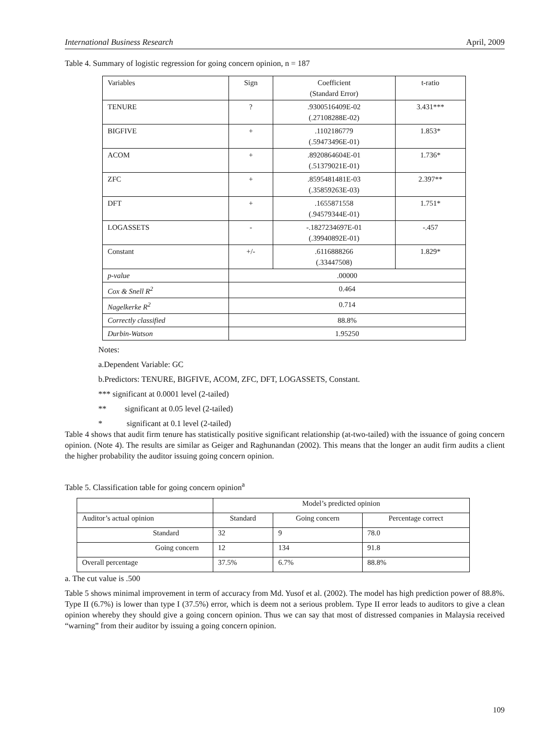International Business Research April, 2009
Table 4. Summary of logistic regression for going concern opinion, n = 187
| Variables | Sign | Coefficient (Standard Error) | t-ratio |
| TENURE | ? | .9300516409E-02 (.27108288E-02) | 3.431*** |
| BIGFIVE | + | .1102186779 (.59473496E-01) | 1.853* |
| ACOM | + | .8920864604E-01 (.51379021E-01) | 1.736* |
| ZFC | + | .8595481481E-03 (.35859263E-03) | 2.397** |
| DFT | + | .1655871558 (.94579344E-01) | 1.751* |
| LOGASSETS | - | -.1827234697E-01 (.39940892E-01) | -.457 |
| Constant | +/- | .6116888266 (.33447508) | 1.829* |
| p-value | .00000 | | |
| Cox & Snell R<sup>2</sup> | 0.464 | | |
| Nagelkerke R<sup>2</sup> | 0.714 | | |
| Correctly classified | 88.8% | | |
| Durbin-Watson | 1.95250 | | |
Notes:
a.Dependent Variable: GC
b.Predictors: TENURE, BIGFIVE, ACOM, ZFC, DFT, LOGASSETS, Constant.
*** significant at 0.0001 level (2-tailed)
** significant at 0.05 level (2-tailed)
* significant at 0.1 level (2-tailed)
Table 4 shows that audit firm tenure has statistically positive significant relationship (at-two-tailed) with the issuance of going concern opinion. (Note 4). The results are similar as Geiger and Raghunandan (2002). This means that the longer an audit firm audits a client the higher probability the auditor issuing going concern opinion.
Table 5. Classification table for going concern opinion<sup>a</sup>
| | Model’s predicted opinion | | |
| Auditor’s actual opinion | Standard | Going concern | Percentage correct |
| Standard | 32 | 9 | 78.0 |
| Going concern | 12 | 134 | 91.8 |
| Overall percentage | 37.5% | 6.7% | 88.8% |
a. The cut value is .500
Table 5 shows minimal improvement in term of accuracy from Md. Yusof et al. (2002). The model has high prediction power of 88.8%. Type II (6.7%) is lower than type I (37.5%) error, which is deem not a serious problem. Type II error leads to auditors to give a clean opinion whereby they should give a going concern opinion. Thus we can say that most of distressed companies in Malaysia received “warning” from their auditor by issuing a going concern opinion.
109